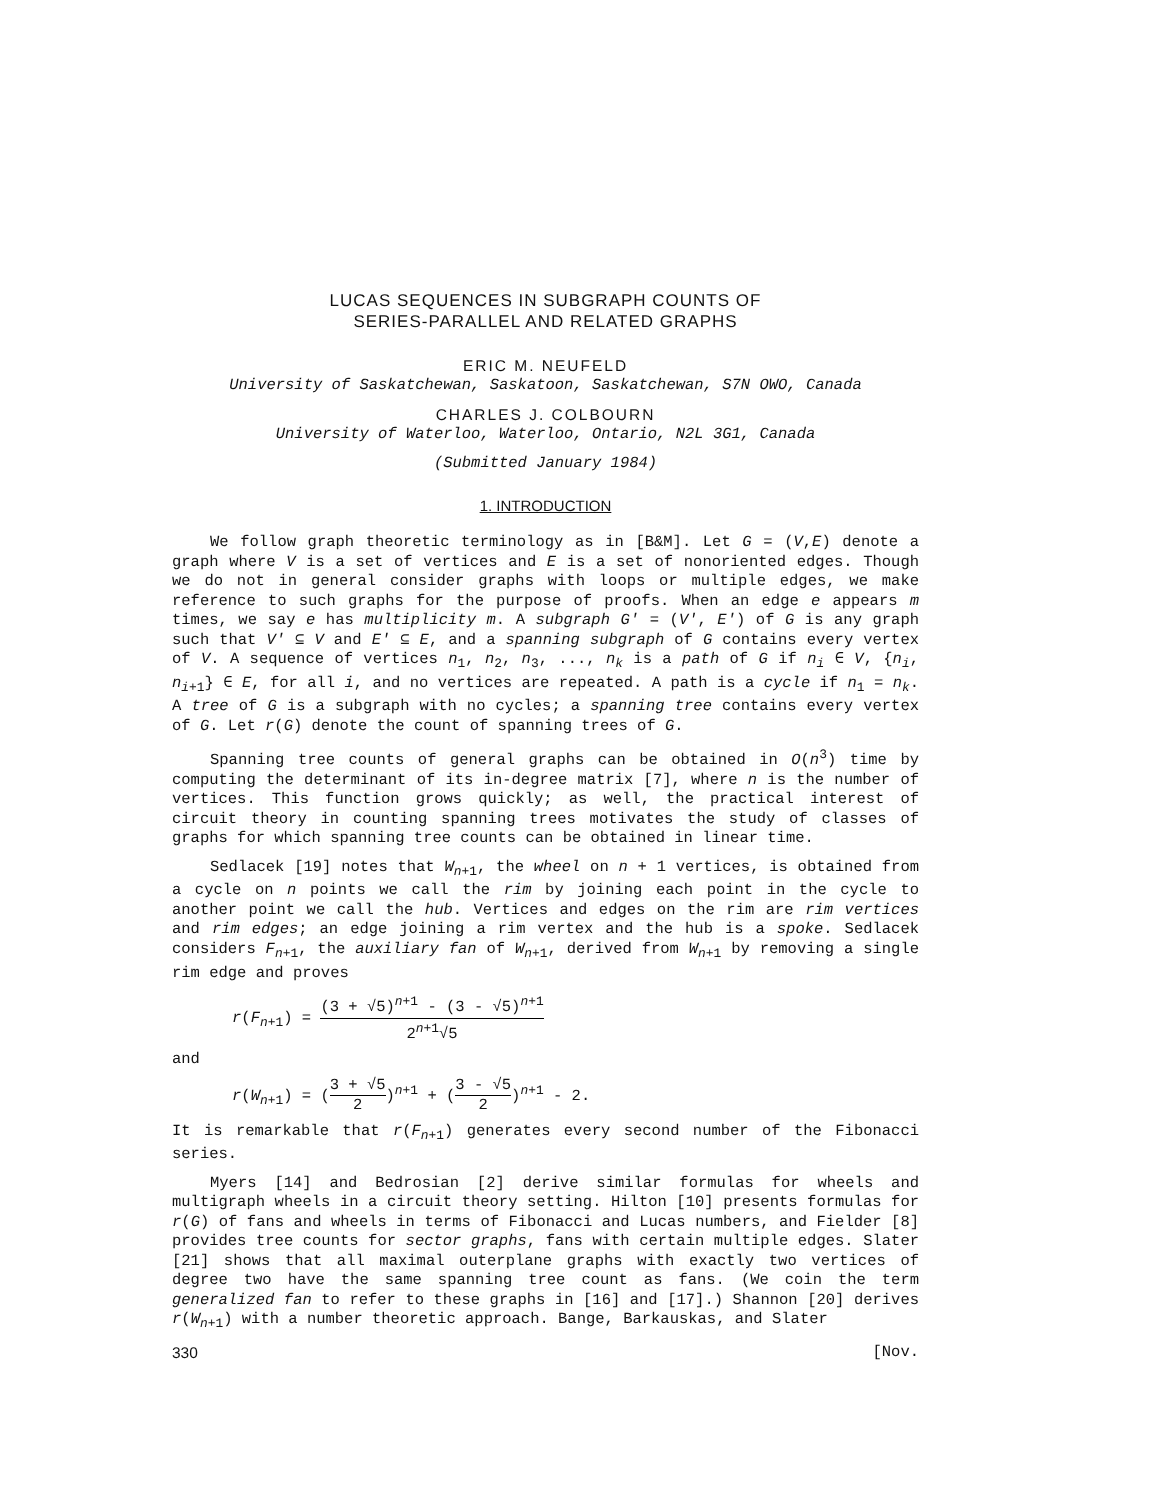LUCAS SEQUENCES IN SUBGRAPH COUNTS OF
SERIES-PARALLEL AND RELATED GRAPHS
ERIC M. NEUFELD
University of Saskatchewan, Saskatoon, Saskatchewan, S7N OWO, Canada
CHARLES J. COLBOURN
University of Waterloo, Waterloo, Ontario, N2L 3G1, Canada
(Submitted January 1984)
1. INTRODUCTION
We follow graph theoretic terminology as in [B&M]. Let G = (V,E) denote a graph where V is a set of vertices and E is a set of nonoriented edges. Though we do not in general consider graphs with loops or multiple edges, we make reference to such graphs for the purpose of proofs. When an edge e appears m times, we say e has multiplicity m. A subgraph G' = (V', E') of G is any graph such that V' ⊆ V and E' ⊆ E, and a spanning subgraph of G contains every vertex of V. A sequence of vertices n<sub>1</sub>, n<sub>2</sub>, n<sub>3</sub>, ..., n<sub>k</sub> is a path of G if n<sub>i</sub> ∈ V, {n<sub>i</sub>, n<sub>i+1</sub>} ∈ E, for all i, and no vertices are repeated. A path is a cycle if n<sub>1</sub> = n<sub>k</sub>. A tree of G is a subgraph with no cycles; a spanning tree contains every vertex of G. Let r(G) denote the count of spanning trees of G.
Spanning tree counts of general graphs can be obtained in O(n<sup>3</sup>) time by computing the determinant of its in-degree matrix [7], where n is the number of vertices. This function grows quickly; as well, the practical interest of circuit theory in counting spanning trees motivates the study of classes of graphs for which spanning tree counts can be obtained in linear time.
Sedlacek [19] notes that W<sub>n+1</sub>, the wheel on n + 1 vertices, is obtained from a cycle on n points we call the rim by joining each point in the cycle to another point we call the hub. Vertices and edges on the rim are rim vertices and rim edges; an edge joining a rim vertex and the hub is a spoke. Sedlacek considers F<sub>n+1</sub>, the auxiliary fan of W<sub>n+1</sub>, derived from W<sub>n+1</sub> by removing a single rim edge and proves
r(F<sub>n+1</sub>) = (3 + √5)<sup>n+1</sup> - (3 - √5)<sup>n+1</sup> 2<sup>n+1</sup>√5
and
r(W<sub>n+1</sub>) = (3 + √5 2)<sup>n+1</sup> + (3 - √5 2)<sup>n+1</sup> - 2.
It is remarkable that r(F<sub>n+1</sub>) generates every second number of the Fibonacci series.
Myers [14] and Bedrosian [2] derive similar formulas for wheels and multigraph wheels in a circuit theory setting. Hilton [10] presents formulas for r(G) of fans and wheels in terms of Fibonacci and Lucas numbers, and Fielder [8] provides tree counts for sector graphs, fans with certain multiple edges. Slater [21] shows that all maximal outerplane graphs with exactly two vertices of degree two have the same spanning tree count as fans. (We coin the term generalized fan to refer to these graphs in [16] and [17].) Shannon [20] derives r(W<sub>n+1</sub>) with a number theoretic approach. Bange, Barkauskas, and Slater
330 [Nov.